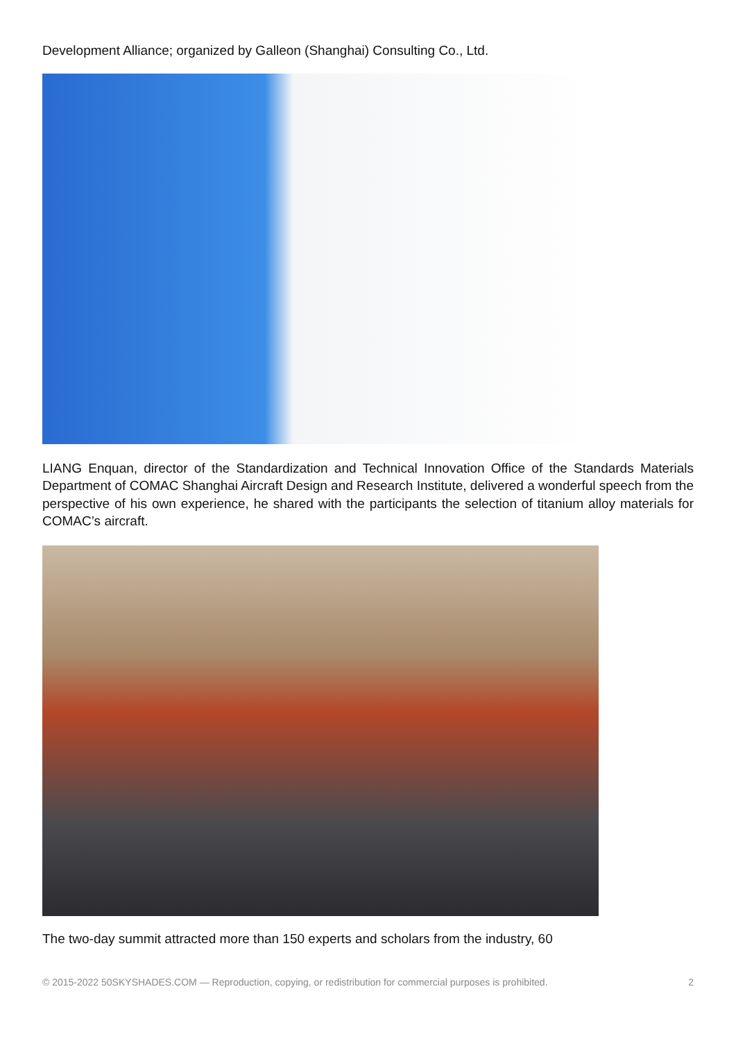Development Alliance; organized by Galleon (Shanghai) Consulting Co., Ltd.
LIANG Enquan, director of the Standardization and Technical Innovation Office of the Standards Materials Department of COMAC Shanghai Aircraft Design and Research Institute, delivered a wonderful speech from the perspective of his own experience, he shared with the participants the selection of titanium alloy materials for COMAC’s aircraft.
The two-day summit attracted more than 150 experts and scholars from the industry, 60
© 2015-2022 50SKYSHADES.COM — Reproduction, copying, or redistribution for commercial purposes is prohibited. 2